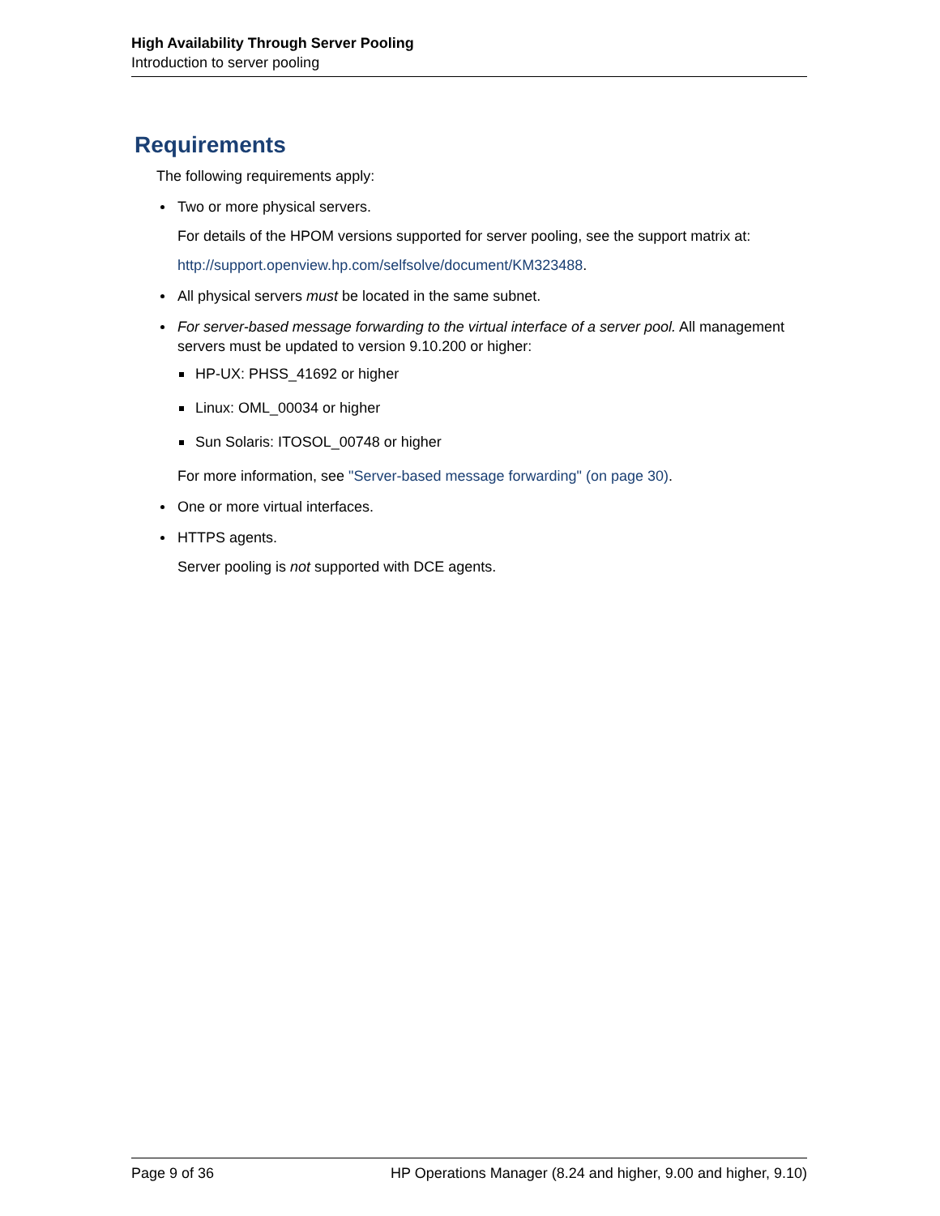High Availability Through Server Pooling
Introduction to server pooling
Requirements
The following requirements apply:
Two or more physical servers.
For details of the HPOM versions supported for server pooling, see the support matrix at:
http://support.openview.hp.com/selfsolve/document/KM323488.
All physical servers must be located in the same subnet.
For server-based message forwarding to the virtual interface of a server pool. All management servers must be updated to version 9.10.200 or higher:
HP-UX: PHSS_41692 or higher
Linux: OML_00034 or higher
Sun Solaris: ITOSOL_00748 or higher
For more information, see "Server-based message forwarding" (on page 30).
One or more virtual interfaces.
HTTPS agents.
Server pooling is not supported with DCE agents.
Page 9 of 36 HP Operations Manager (8.24 and higher, 9.00 and higher, 9.10)